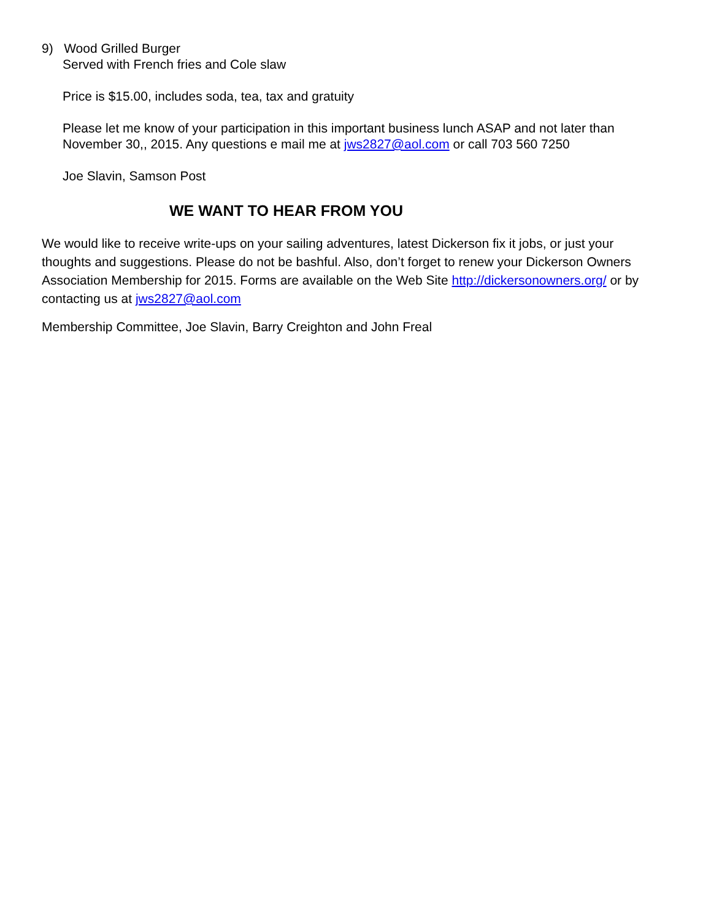9) Wood Grilled Burger
Served with French fries and Cole slaw
Price is $15.00, includes soda, tea, tax and gratuity
Please let me know of your participation in this important business lunch ASAP and not later than November 30,, 2015. Any questions e mail me at jws2827@aol.com or call 703 560 7250
Joe Slavin, Samson Post
WE WANT TO HEAR FROM YOU
We would like to receive write-ups on your sailing adventures, latest Dickerson fix it jobs, or just your thoughts and suggestions. Please do not be bashful. Also, don’t forget to renew your Dickerson Owners Association Membership for 2015. Forms are available on the Web Site http://dickersonowners.org/ or by contacting us at jws2827@aol.com
Membership Committee, Joe Slavin, Barry Creighton and John Freal